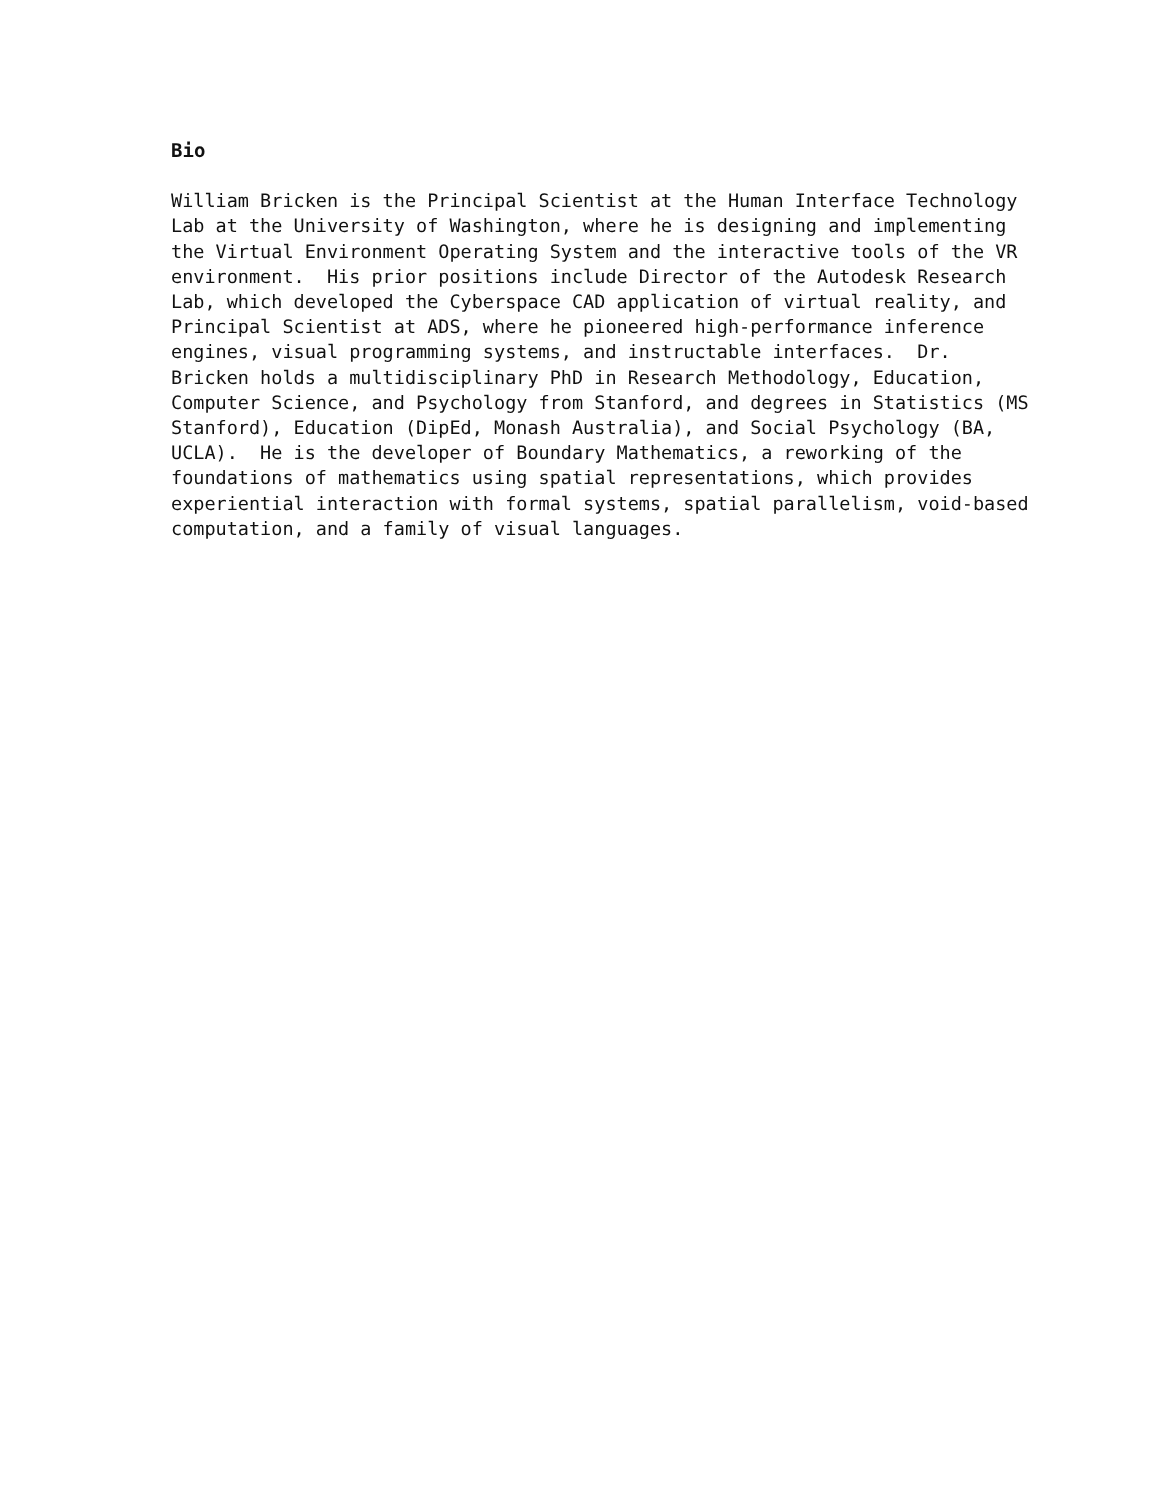Bio
William Bricken is the Principal Scientist at the Human Interface Technology Lab at the University of Washington, where he is designing and implementing the Virtual Environment Operating System and the interactive tools of the VR environment. His prior positions include Director of the Autodesk Research Lab, which developed the Cyberspace CAD application of virtual reality, and Principal Scientist at ADS, where he pioneered high-performance inference engines, visual programming systems, and instructable interfaces. Dr. Bricken holds a multidisciplinary PhD in Research Methodology, Education, Computer Science, and Psychology from Stanford, and degrees in Statistics (MS Stanford), Education (DipEd, Monash Australia), and Social Psychology (BA, UCLA). He is the developer of Boundary Mathematics, a reworking of the foundations of mathematics using spatial representations, which provides experiential interaction with formal systems, spatial parallelism, void-based computation, and a family of visual languages.